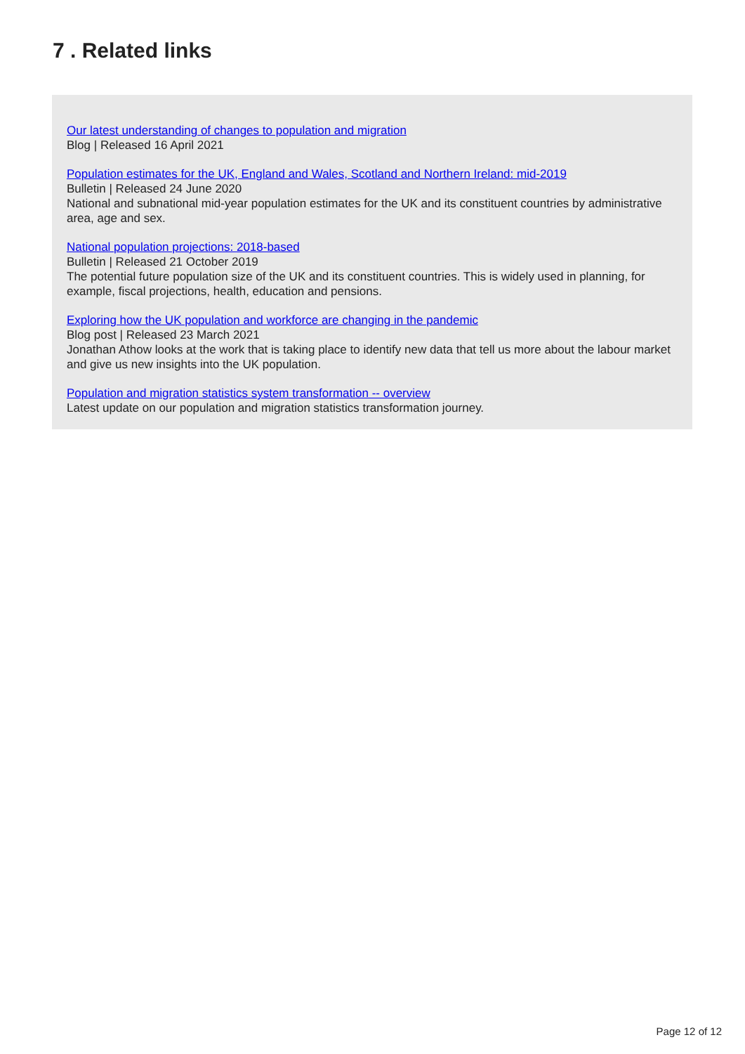7 . Related links
Our latest understanding of changes to population and migration
Blog | Released 16 April 2021
Population estimates for the UK, England and Wales, Scotland and Northern Ireland: mid-2019
Bulletin | Released 24 June 2020
National and subnational mid-year population estimates for the UK and its constituent countries by administrative area, age and sex.
National population projections: 2018-based
Bulletin | Released 21 October 2019
The potential future population size of the UK and its constituent countries. This is widely used in planning, for example, fiscal projections, health, education and pensions.
Exploring how the UK population and workforce are changing in the pandemic
Blog post | Released 23 March 2021
Jonathan Athow looks at the work that is taking place to identify new data that tell us more about the labour market and give us new insights into the UK population.
Population and migration statistics system transformation -- overview
Latest update on our population and migration statistics transformation journey.
Page 12 of 12